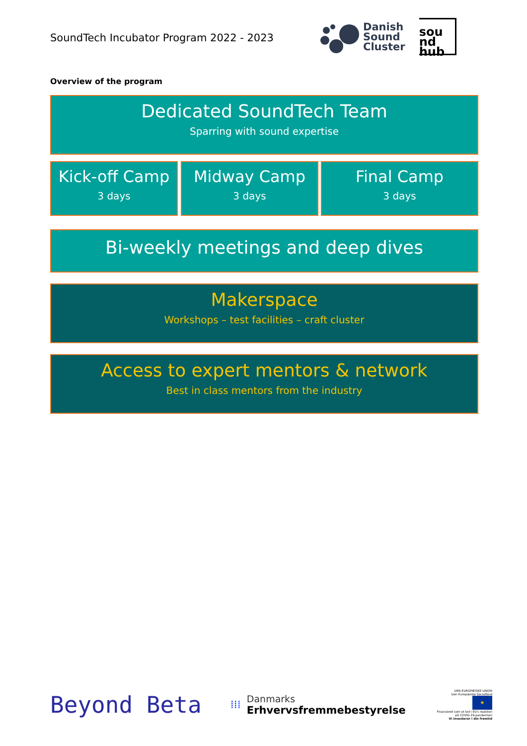SoundTech Incubator Program 2022 - 2023
Danish
Sound
Cluster
sou
nd
hub
Overview of the program
Dedicated SoundTech Team
Sparring with sound expertise
Kick-off Camp
3 days
Midway Camp
3 days
Final Camp
3 days
Bi-weekly meetings and deep dives
Makerspace
Workshops – test facilities – craft cluster
Access to expert mentors & network
Best in class mentors from the industry
Beyond Beta
⁞⁞⁞
Danmarks
Erhvervsfremmebestyrelse
DEN EUROPÆISKE UNION
Den Europæiske Socialfond
★
Finansieret som et led i EU's reaktion på COVID-19-pandemien
Vi investerer i din fremtid